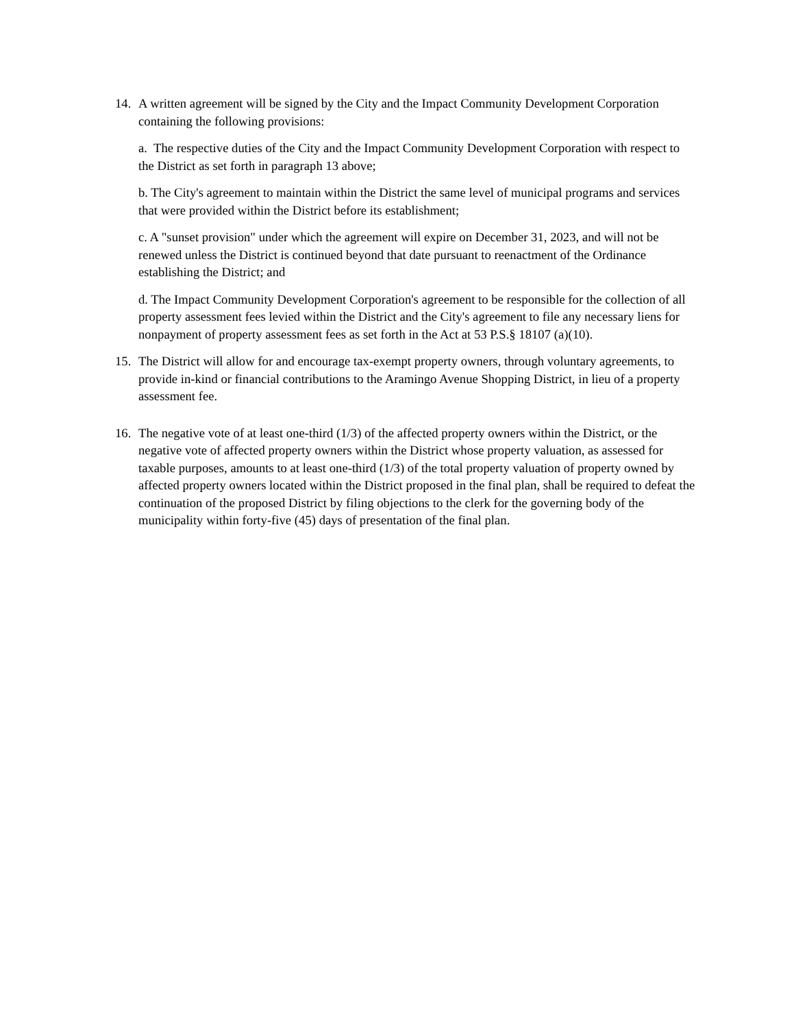14. A written agreement will be signed by the City and the Impact Community Development Corporation containing the following provisions:
a. The respective duties of the City and the Impact Community Development Corporation with respect to the District as set forth in paragraph 13 above;
b. The City's agreement to maintain within the District the same level of municipal programs and services that were provided within the District before its establishment;
c. A "sunset provision" under which the agreement will expire on December 31, 2023, and will not be renewed unless the District is continued beyond that date pursuant to reenactment of the Ordinance establishing the District; and
d. The Impact Community Development Corporation's agreement to be responsible for the collection of all property assessment fees levied within the District and the City's agreement to file any necessary liens for nonpayment of property assessment fees as set forth in the Act at 53 P.S.§ 18107 (a)(10).
15. The District will allow for and encourage tax-exempt property owners, through voluntary agreements, to provide in-kind or financial contributions to the Aramingo Avenue Shopping District, in lieu of a property assessment fee.
16. The negative vote of at least one-third (1/3) of the affected property owners within the District, or the negative vote of affected property owners within the District whose property valuation, as assessed for taxable purposes, amounts to at least one-third (1/3) of the total property valuation of property owned by affected property owners located within the District proposed in the final plan, shall be required to defeat the continuation of the proposed District by filing objections to the clerk for the governing body of the municipality within forty-five (45) days of presentation of the final plan.